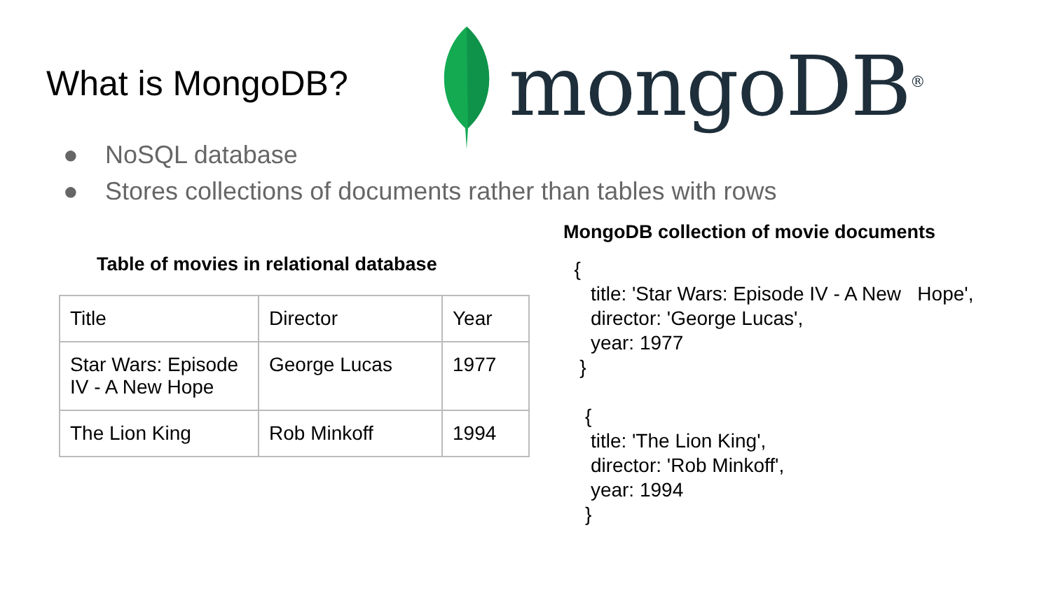What is MongoDB?
mongoDB<sup>®</sup>
● NoSQL database
● Stores collections of documents rather than tables with rows
Table of movies in relational database
| Title | Director | Year |
| Star Wars: Episode IV - A New Hope | George Lucas | 1977 |
| The Lion King | Rob Minkoff | 1994 |
MongoDB collection of movie documents
  {
     title: 'Star Wars: Episode IV - A New   Hope',
     director: 'George Lucas',
     year: 1977
   }

    {
     title: 'The Lion King',
     director: 'Rob Minkoff',
     year: 1994
    }